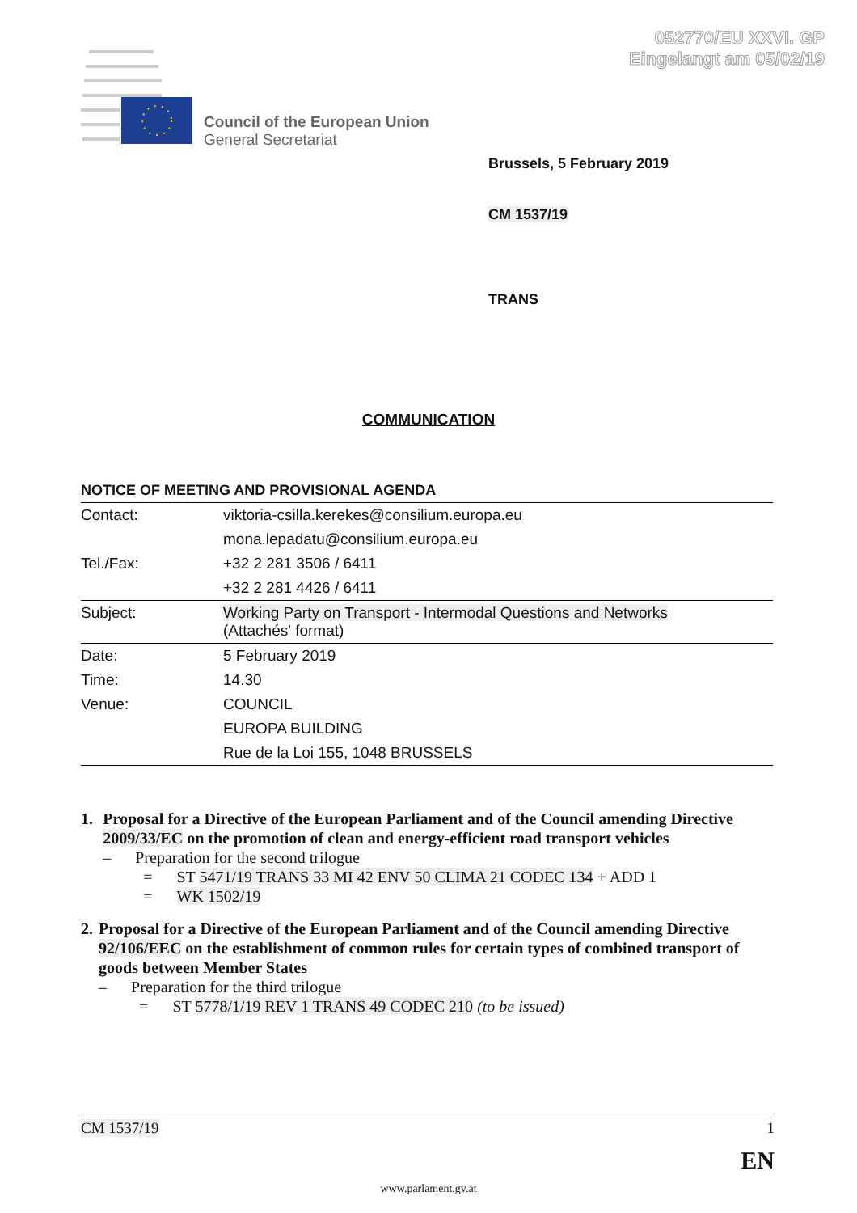052770/EU XXVI. GP
Eingelangt am 05/02/19
Council of the European Union
General Secretariat
Brussels, 5 February 2019
CM 1537/19
TRANS
COMMUNICATION
NOTICE OF MEETING AND PROVISIONAL AGENDA
| Contact: | viktoria-csilla.kerekes@consilium.europa.eu |
| | mona.lepadatu@consilium.europa.eu |
| Tel./Fax: | +32 2 281 3506 / 6411 |
| | +32 2 281 4426 / 6411 |
| Subject: | Working Party on Transport - Intermodal Questions and Networks (Attachés' format) |
| Date: | 5 February 2019 |
| Time: | 14.30 |
| Venue: | COUNCIL |
| | EUROPA BUILDING |
| | Rue de la Loi 155, 1048 BRUSSELS |
1. Proposal for a Directive of the European Parliament and of the Council amending Directive 2009/33/EC on the promotion of clean and energy-efficient road transport vehicles
– Preparation for the second trilogue
= ST 5471/19 TRANS 33 MI 42 ENV 50 CLIMA 21 CODEC 134 + ADD 1
= WK 1502/19
2. Proposal for a Directive of the European Parliament and of the Council amending Directive 92/106/EEC on the establishment of common rules for certain types of combined transport of goods between Member States
– Preparation for the third trilogue
= ST 5778/1/19 REV 1 TRANS 49 CODEC 210 (to be issued)
CM 1537/19 1
EN
www.parlament.gv.at